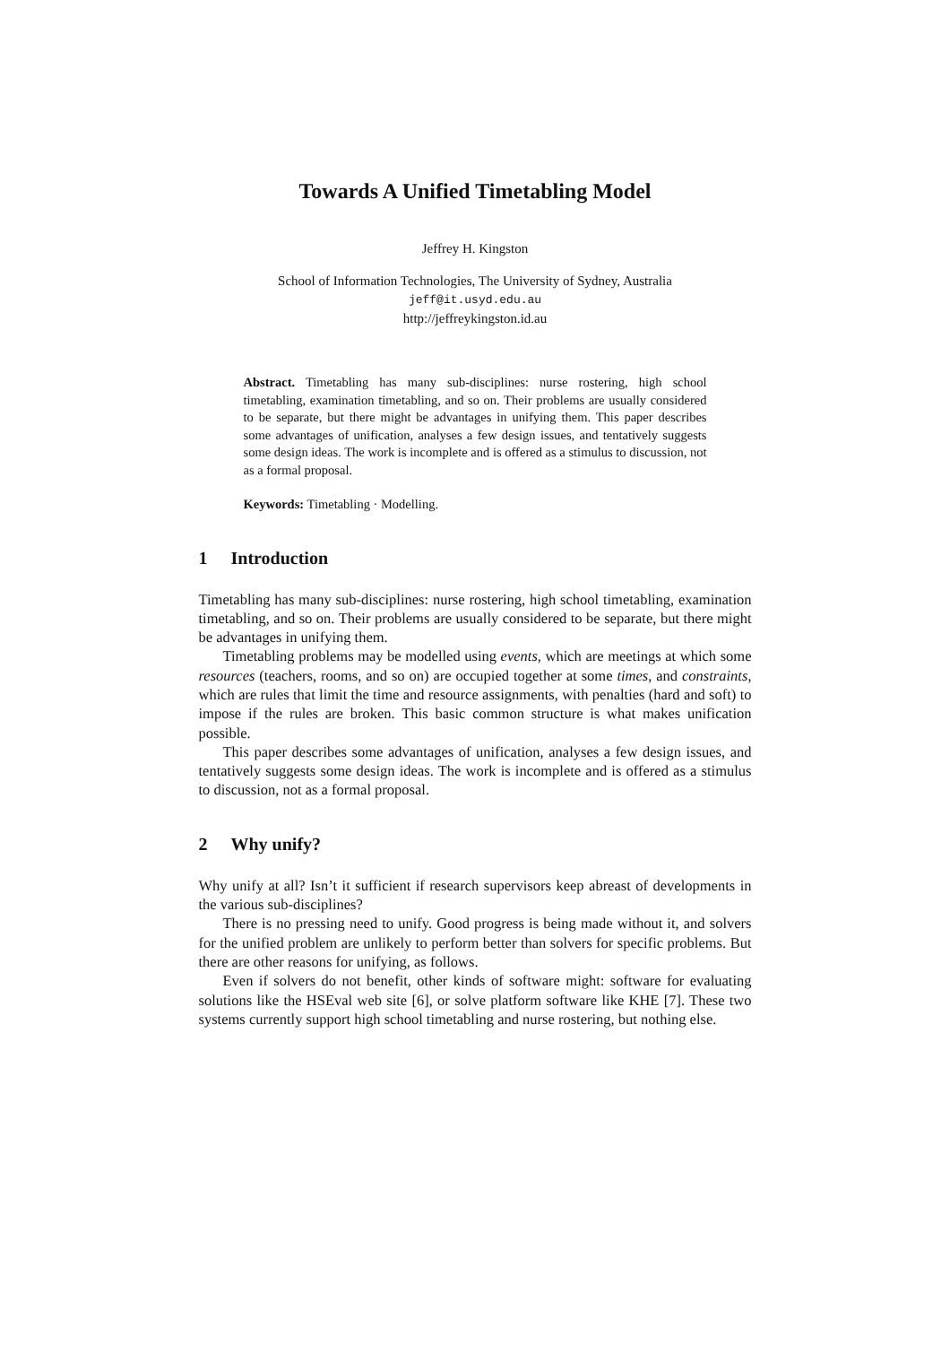Towards A Unified Timetabling Model
Jeffrey H. Kingston
School of Information Technologies, The University of Sydney, Australia
jeff@it.usyd.edu.au
http://jeffreykingston.id.au
Abstract. Timetabling has many sub-disciplines: nurse rostering, high school timetabling, examination timetabling, and so on. Their problems are usually considered to be separate, but there might be advantages in unifying them. This paper describes some advantages of unification, analyses a few design issues, and tentatively suggests some design ideas. The work is incomplete and is offered as a stimulus to discussion, not as a formal proposal.
Keywords: Timetabling · Modelling.
1 Introduction
Timetabling has many sub-disciplines: nurse rostering, high school timetabling, examination timetabling, and so on. Their problems are usually considered to be separate, but there might be advantages in unifying them.
Timetabling problems may be modelled using events, which are meetings at which some resources (teachers, rooms, and so on) are occupied together at some times, and constraints, which are rules that limit the time and resource assignments, with penalties (hard and soft) to impose if the rules are broken. This basic common structure is what makes unification possible.
This paper describes some advantages of unification, analyses a few design issues, and tentatively suggests some design ideas. The work is incomplete and is offered as a stimulus to discussion, not as a formal proposal.
2 Why unify?
Why unify at all? Isn’t it sufficient if research supervisors keep abreast of developments in the various sub-disciplines?
There is no pressing need to unify. Good progress is being made without it, and solvers for the unified problem are unlikely to perform better than solvers for specific problems. But there are other reasons for unifying, as follows.
Even if solvers do not benefit, other kinds of software might: software for evaluating solutions like the HSEval web site [6], or solve platform software like KHE [7]. These two systems currently support high school timetabling and nurse rostering, but nothing else.